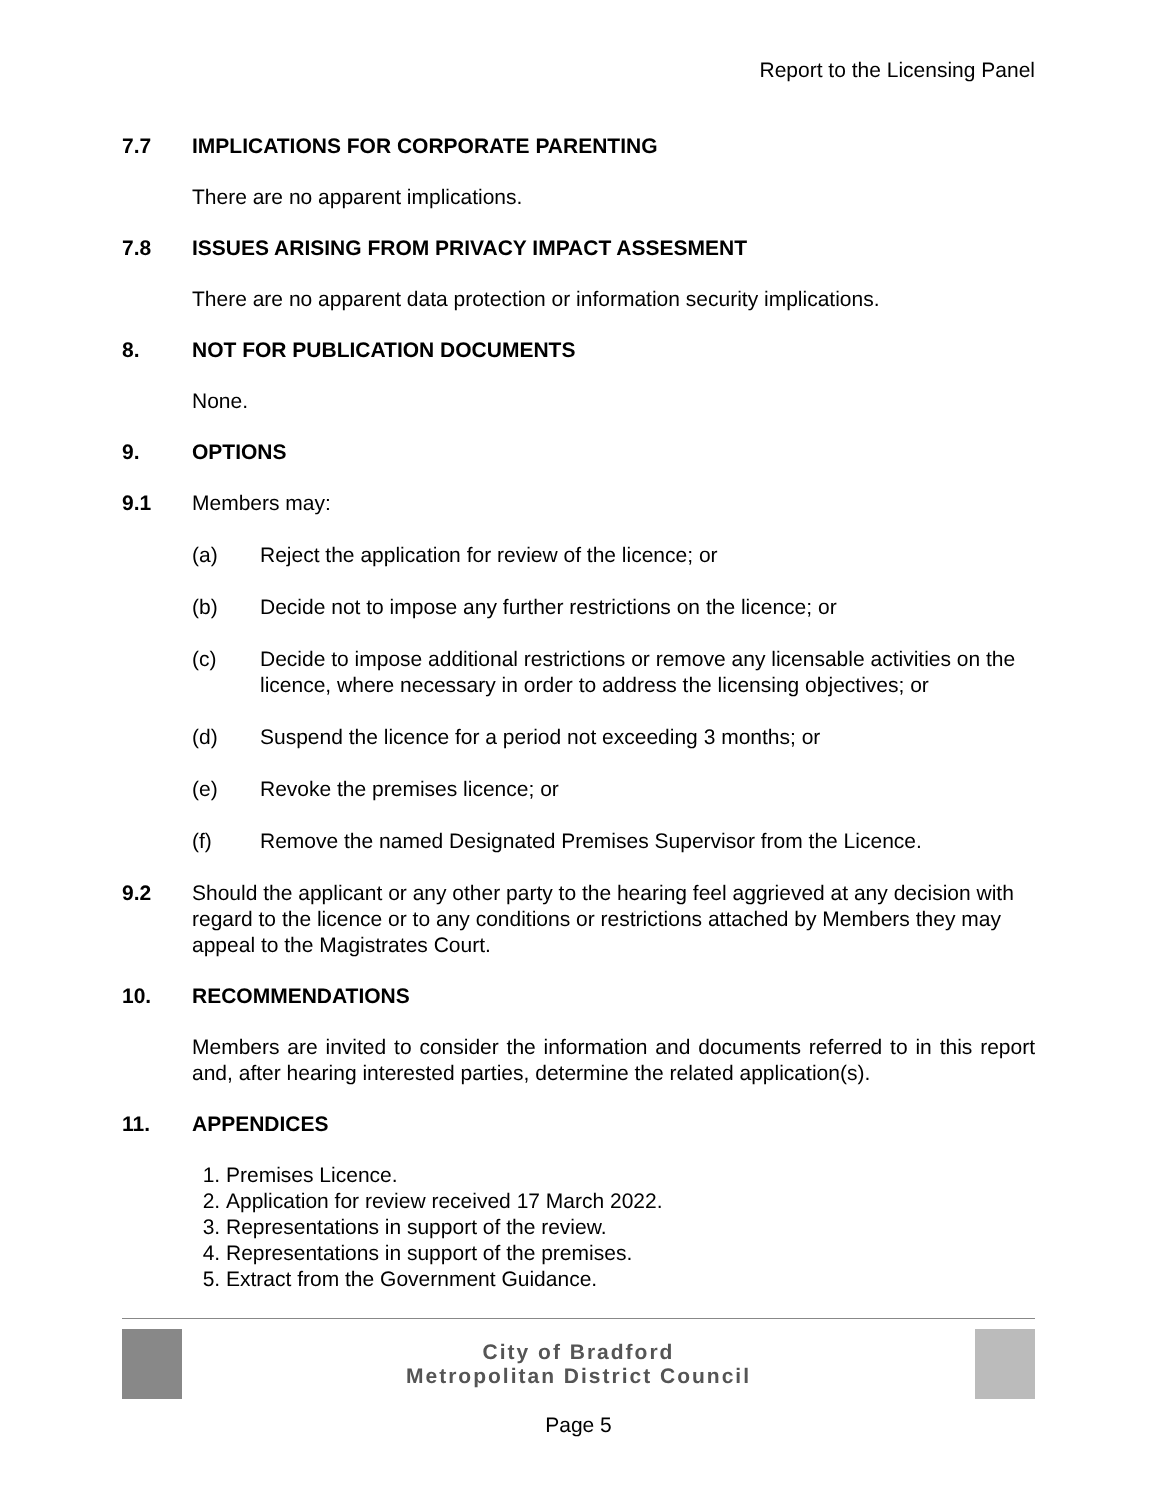Report to the Licensing Panel
7.7 IMPLICATIONS FOR CORPORATE PARENTING
There are no apparent implications.
7.8 ISSUES ARISING FROM PRIVACY IMPACT ASSESMENT
There are no apparent data protection or information security implications.
8. NOT FOR PUBLICATION DOCUMENTS
None.
9. OPTIONS
9.1 Members may:
(a) Reject the application for review of the licence; or
(b) Decide not to impose any further restrictions on the licence; or
(c) Decide to impose additional restrictions or remove any licensable activities on the licence, where necessary in order to address the licensing objectives; or
(d) Suspend the licence for a period not exceeding 3 months; or
(e) Revoke the premises licence; or
(f) Remove the named Designated Premises Supervisor from the Licence.
9.2 Should the applicant or any other party to the hearing feel aggrieved at any decision with regard to the licence or to any conditions or restrictions attached by Members they may appeal to the Magistrates Court.
10. RECOMMENDATIONS
Members are invited to consider the information and documents referred to in this report and, after hearing interested parties, determine the related application(s).
11. APPENDICES
1. Premises Licence.
2. Application for review received 17 March 2022.
3. Representations in support of the review.
4. Representations in support of the premises.
5. Extract from the Government Guidance.
City of Bradford
Metropolitan District Council
Page 5